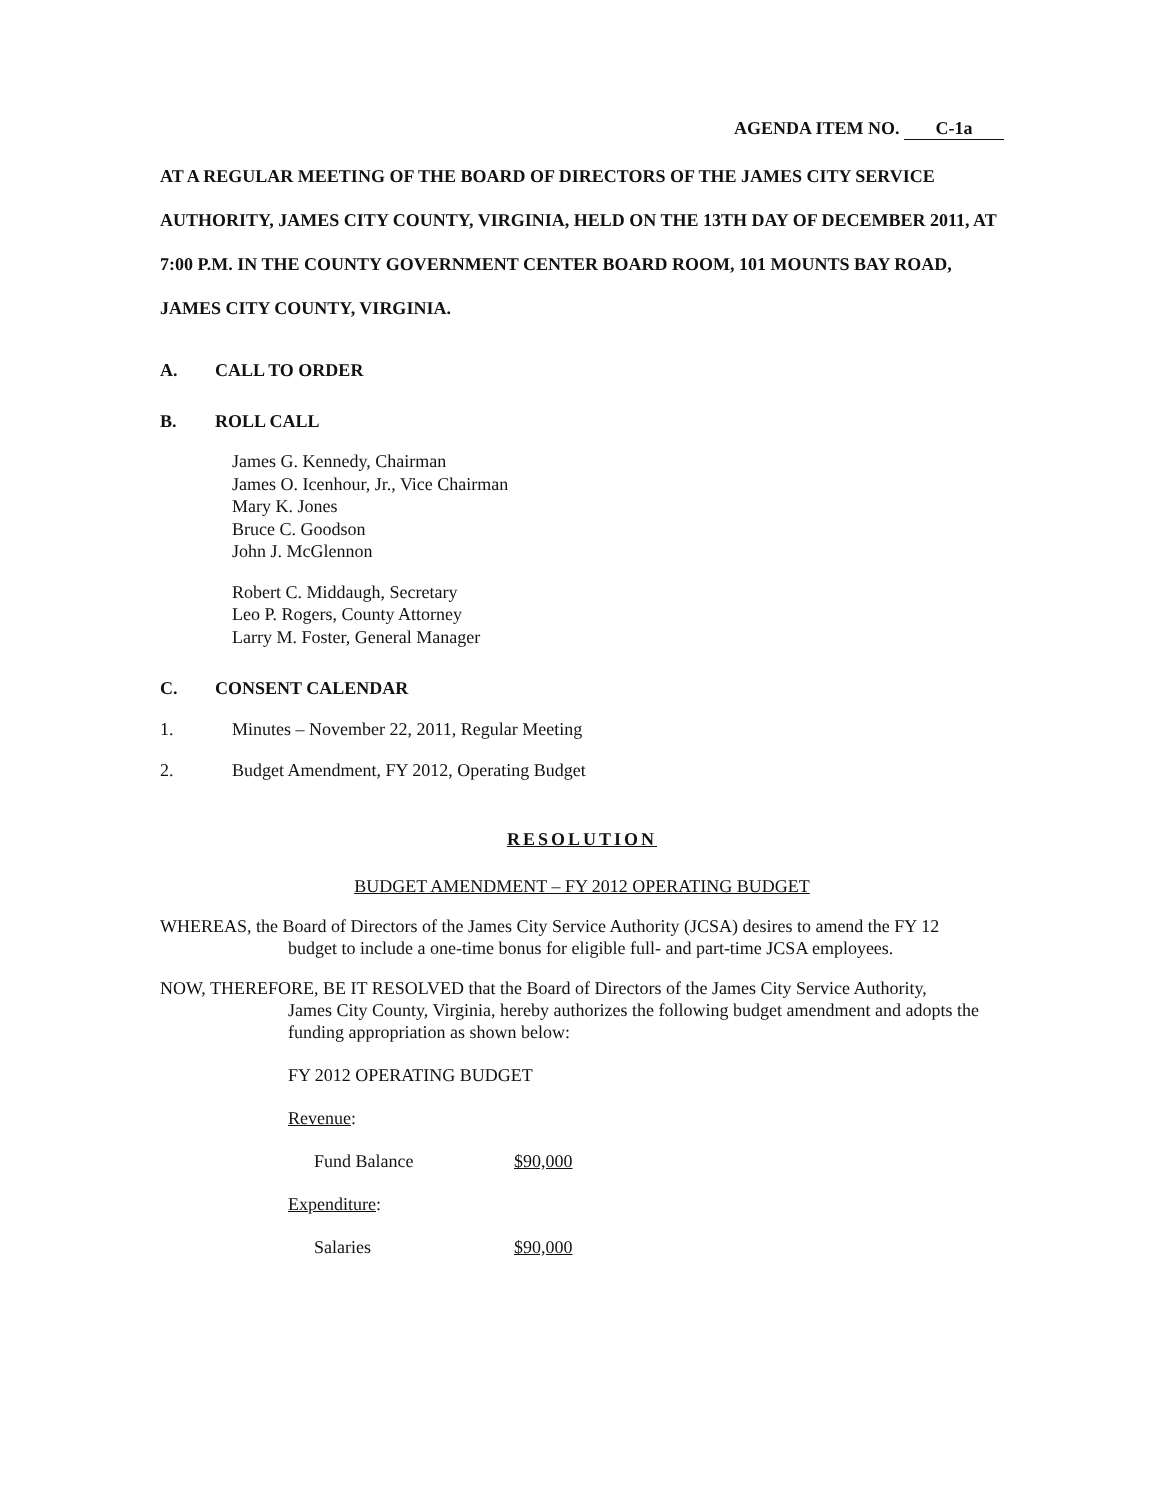AGENDA ITEM NO. C-1a
AT A REGULAR MEETING OF THE BOARD OF DIRECTORS OF THE JAMES CITY SERVICE AUTHORITY, JAMES CITY COUNTY, VIRGINIA, HELD ON THE 13TH DAY OF DECEMBER 2011, AT 7:00 P.M. IN THE COUNTY GOVERNMENT CENTER BOARD ROOM, 101 MOUNTS BAY ROAD, JAMES CITY COUNTY, VIRGINIA.
A. CALL TO ORDER
B. ROLL CALL
James G. Kennedy, Chairman
James O. Icenhour, Jr., Vice Chairman
Mary K. Jones
Bruce C. Goodson
John J. McGlennon
Robert C. Middaugh, Secretary
Leo P. Rogers, County Attorney
Larry M. Foster, General Manager
C. CONSENT CALENDAR
1. Minutes – November 22, 2011, Regular Meeting
2. Budget Amendment, FY 2012, Operating Budget
RESOLUTION
BUDGET AMENDMENT – FY 2012 OPERATING BUDGET
WHEREAS, the Board of Directors of the James City Service Authority (JCSA) desires to amend the FY 12
budget to include a one-time bonus for eligible full- and part-time JCSA employees.
NOW, THEREFORE, BE IT RESOLVED that the Board of Directors of the James City Service Authority,
James City County, Virginia, hereby authorizes the following budget amendment and adopts the funding appropriation as shown below:
FY 2012 OPERATING BUDGET
Revenue:
Fund Balance $90,000
Expenditure:
Salaries $90,000